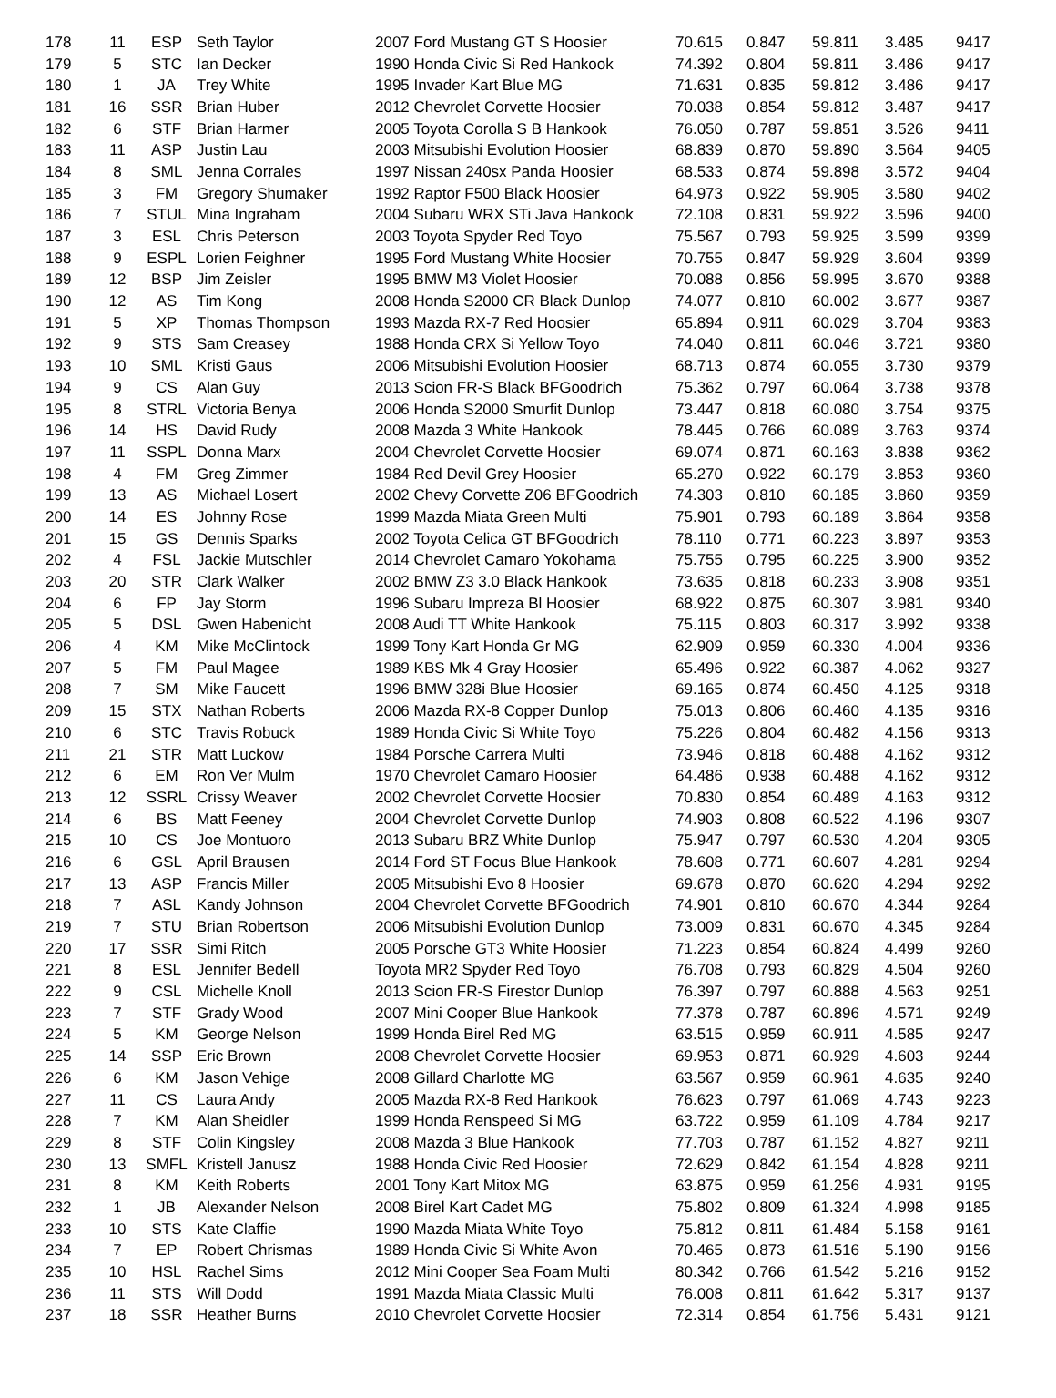| 178 | 11 | ESP | Seth Taylor | 2007 Ford Mustang GT S Hoosier | 70.615 | 0.847 | 59.811 | 3.485 | 9417 |
| 179 | 5 | STC | Ian Decker | 1990 Honda Civic Si Red Hankook | 74.392 | 0.804 | 59.811 | 3.486 | 9417 |
| 180 | 1 | JA | Trey White | 1995 Invader Kart Blue MG | 71.631 | 0.835 | 59.812 | 3.486 | 9417 |
| 181 | 16 | SSR | Brian Huber | 2012 Chevrolet Corvette Hoosier | 70.038 | 0.854 | 59.812 | 3.487 | 9417 |
| 182 | 6 | STF | Brian Harmer | 2005 Toyota Corolla S B Hankook | 76.050 | 0.787 | 59.851 | 3.526 | 9411 |
| 183 | 11 | ASP | Justin Lau | 2003 Mitsubishi Evolution Hoosier | 68.839 | 0.870 | 59.890 | 3.564 | 9405 |
| 184 | 8 | SML | Jenna Corrales | 1997 Nissan 240sx Panda Hoosier | 68.533 | 0.874 | 59.898 | 3.572 | 9404 |
| 185 | 3 | FM | Gregory Shumaker | 1992 Raptor F500 Black Hoosier | 64.973 | 0.922 | 59.905 | 3.580 | 9402 |
| 186 | 7 | STUL | Mina Ingraham | 2004 Subaru WRX STi Java Hankook | 72.108 | 0.831 | 59.922 | 3.596 | 9400 |
| 187 | 3 | ESL | Chris Peterson | 2003 Toyota Spyder Red Toyo | 75.567 | 0.793 | 59.925 | 3.599 | 9399 |
| 188 | 9 | ESPL | Lorien Feighner | 1995 Ford Mustang White Hoosier | 70.755 | 0.847 | 59.929 | 3.604 | 9399 |
| 189 | 12 | BSP | Jim Zeisler | 1995 BMW M3 Violet Hoosier | 70.088 | 0.856 | 59.995 | 3.670 | 9388 |
| 190 | 12 | AS | Tim Kong | 2008 Honda S2000 CR Black Dunlop | 74.077 | 0.810 | 60.002 | 3.677 | 9387 |
| 191 | 5 | XP | Thomas Thompson | 1993 Mazda RX-7 Red Hoosier | 65.894 | 0.911 | 60.029 | 3.704 | 9383 |
| 192 | 9 | STS | Sam Creasey | 1988 Honda CRX Si Yellow Toyo | 74.040 | 0.811 | 60.046 | 3.721 | 9380 |
| 193 | 10 | SML | Kristi Gaus | 2006 Mitsubishi Evolution Hoosier | 68.713 | 0.874 | 60.055 | 3.730 | 9379 |
| 194 | 9 | CS | Alan Guy | 2013 Scion FR-S Black BFGoodrich | 75.362 | 0.797 | 60.064 | 3.738 | 9378 |
| 195 | 8 | STRL | Victoria Benya | 2006 Honda S2000 Smurfit Dunlop | 73.447 | 0.818 | 60.080 | 3.754 | 9375 |
| 196 | 14 | HS | David Rudy | 2008 Mazda 3 White Hankook | 78.445 | 0.766 | 60.089 | 3.763 | 9374 |
| 197 | 11 | SSPL | Donna Marx | 2004 Chevrolet Corvette Hoosier | 69.074 | 0.871 | 60.163 | 3.838 | 9362 |
| 198 | 4 | FM | Greg Zimmer | 1984 Red Devil Grey Hoosier | 65.270 | 0.922 | 60.179 | 3.853 | 9360 |
| 199 | 13 | AS | Michael Losert | 2002 Chevy Corvette Z06 BFGoodrich | 74.303 | 0.810 | 60.185 | 3.860 | 9359 |
| 200 | 14 | ES | Johnny Rose | 1999 Mazda Miata Green Multi | 75.901 | 0.793 | 60.189 | 3.864 | 9358 |
| 201 | 15 | GS | Dennis Sparks | 2002 Toyota Celica GT BFGoodrich | 78.110 | 0.771 | 60.223 | 3.897 | 9353 |
| 202 | 4 | FSL | Jackie Mutschler | 2014 Chevrolet Camaro Yokohama | 75.755 | 0.795 | 60.225 | 3.900 | 9352 |
| 203 | 20 | STR | Clark Walker | 2002 BMW Z3 3.0 Black Hankook | 73.635 | 0.818 | 60.233 | 3.908 | 9351 |
| 204 | 6 | FP | Jay Storm | 1996 Subaru Impreza Bl Hoosier | 68.922 | 0.875 | 60.307 | 3.981 | 9340 |
| 205 | 5 | DSL | Gwen Habenicht | 2008 Audi TT White Hankook | 75.115 | 0.803 | 60.317 | 3.992 | 9338 |
| 206 | 4 | KM | Mike McClintock | 1999 Tony Kart Honda Gr MG | 62.909 | 0.959 | 60.330 | 4.004 | 9336 |
| 207 | 5 | FM | Paul Magee | 1989 KBS Mk 4 Gray Hoosier | 65.496 | 0.922 | 60.387 | 4.062 | 9327 |
| 208 | 7 | SM | Mike Faucett | 1996 BMW 328i Blue Hoosier | 69.165 | 0.874 | 60.450 | 4.125 | 9318 |
| 209 | 15 | STX | Nathan Roberts | 2006 Mazda RX-8 Copper Dunlop | 75.013 | 0.806 | 60.460 | 4.135 | 9316 |
| 210 | 6 | STC | Travis Robuck | 1989 Honda Civic Si White Toyo | 75.226 | 0.804 | 60.482 | 4.156 | 9313 |
| 211 | 21 | STR | Matt Luckow | 1984 Porsche Carrera Multi | 73.946 | 0.818 | 60.488 | 4.162 | 9312 |
| 212 | 6 | EM | Ron Ver Mulm | 1970 Chevrolet Camaro Hoosier | 64.486 | 0.938 | 60.488 | 4.162 | 9312 |
| 213 | 12 | SSRL | Crissy Weaver | 2002 Chevrolet Corvette Hoosier | 70.830 | 0.854 | 60.489 | 4.163 | 9312 |
| 214 | 6 | BS | Matt Feeney | 2004 Chevrolet Corvette Dunlop | 74.903 | 0.808 | 60.522 | 4.196 | 9307 |
| 215 | 10 | CS | Joe Montuoro | 2013 Subaru BRZ White Dunlop | 75.947 | 0.797 | 60.530 | 4.204 | 9305 |
| 216 | 6 | GSL | April Brausen | 2014 Ford ST Focus Blue Hankook | 78.608 | 0.771 | 60.607 | 4.281 | 9294 |
| 217 | 13 | ASP | Francis Miller | 2005 Mitsubishi Evo 8 Hoosier | 69.678 | 0.870 | 60.620 | 4.294 | 9292 |
| 218 | 7 | ASL | Kandy Johnson | 2004 Chevrolet Corvette BFGoodrich | 74.901 | 0.810 | 60.670 | 4.344 | 9284 |
| 219 | 7 | STU | Brian Robertson | 2006 Mitsubishi Evolution Dunlop | 73.009 | 0.831 | 60.670 | 4.345 | 9284 |
| 220 | 17 | SSR | Simi Ritch | 2005 Porsche GT3 White Hoosier | 71.223 | 0.854 | 60.824 | 4.499 | 9260 |
| 221 | 8 | ESL | Jennifer Bedell | Toyota MR2 Spyder Red Toyo | 76.708 | 0.793 | 60.829 | 4.504 | 9260 |
| 222 | 9 | CSL | Michelle Knoll | 2013 Scion FR-S Firestor Dunlop | 76.397 | 0.797 | 60.888 | 4.563 | 9251 |
| 223 | 7 | STF | Grady Wood | 2007 Mini Cooper Blue Hankook | 77.378 | 0.787 | 60.896 | 4.571 | 9249 |
| 224 | 5 | KM | George Nelson | 1999 Honda Birel Red MG | 63.515 | 0.959 | 60.911 | 4.585 | 9247 |
| 225 | 14 | SSP | Eric Brown | 2008 Chevrolet Corvette Hoosier | 69.953 | 0.871 | 60.929 | 4.603 | 9244 |
| 226 | 6 | KM | Jason Vehige | 2008 Gillard Charlotte MG | 63.567 | 0.959 | 60.961 | 4.635 | 9240 |
| 227 | 11 | CS | Laura Andy | 2005 Mazda RX-8 Red Hankook | 76.623 | 0.797 | 61.069 | 4.743 | 9223 |
| 228 | 7 | KM | Alan Sheidler | 1999 Honda Renspeed Si MG | 63.722 | 0.959 | 61.109 | 4.784 | 9217 |
| 229 | 8 | STF | Colin Kingsley | 2008 Mazda 3 Blue Hankook | 77.703 | 0.787 | 61.152 | 4.827 | 9211 |
| 230 | 13 | SMFL | Kristell Janusz | 1988 Honda Civic Red Hoosier | 72.629 | 0.842 | 61.154 | 4.828 | 9211 |
| 231 | 8 | KM | Keith Roberts | 2001 Tony Kart Mitox MG | 63.875 | 0.959 | 61.256 | 4.931 | 9195 |
| 232 | 1 | JB | Alexander Nelson | 2008 Birel Kart Cadet MG | 75.802 | 0.809 | 61.324 | 4.998 | 9185 |
| 233 | 10 | STS | Kate Claffie | 1990 Mazda Miata White Toyo | 75.812 | 0.811 | 61.484 | 5.158 | 9161 |
| 234 | 7 | EP | Robert Chrismas | 1989 Honda Civic Si White Avon | 70.465 | 0.873 | 61.516 | 5.190 | 9156 |
| 235 | 10 | HSL | Rachel Sims | 2012 Mini Cooper Sea Foam Multi | 80.342 | 0.766 | 61.542 | 5.216 | 9152 |
| 236 | 11 | STS | Will Dodd | 1991 Mazda Miata Classic Multi | 76.008 | 0.811 | 61.642 | 5.317 | 9137 |
| 237 | 18 | SSR | Heather Burns | 2010 Chevrolet Corvette Hoosier | 72.314 | 0.854 | 61.756 | 5.431 | 9121 |